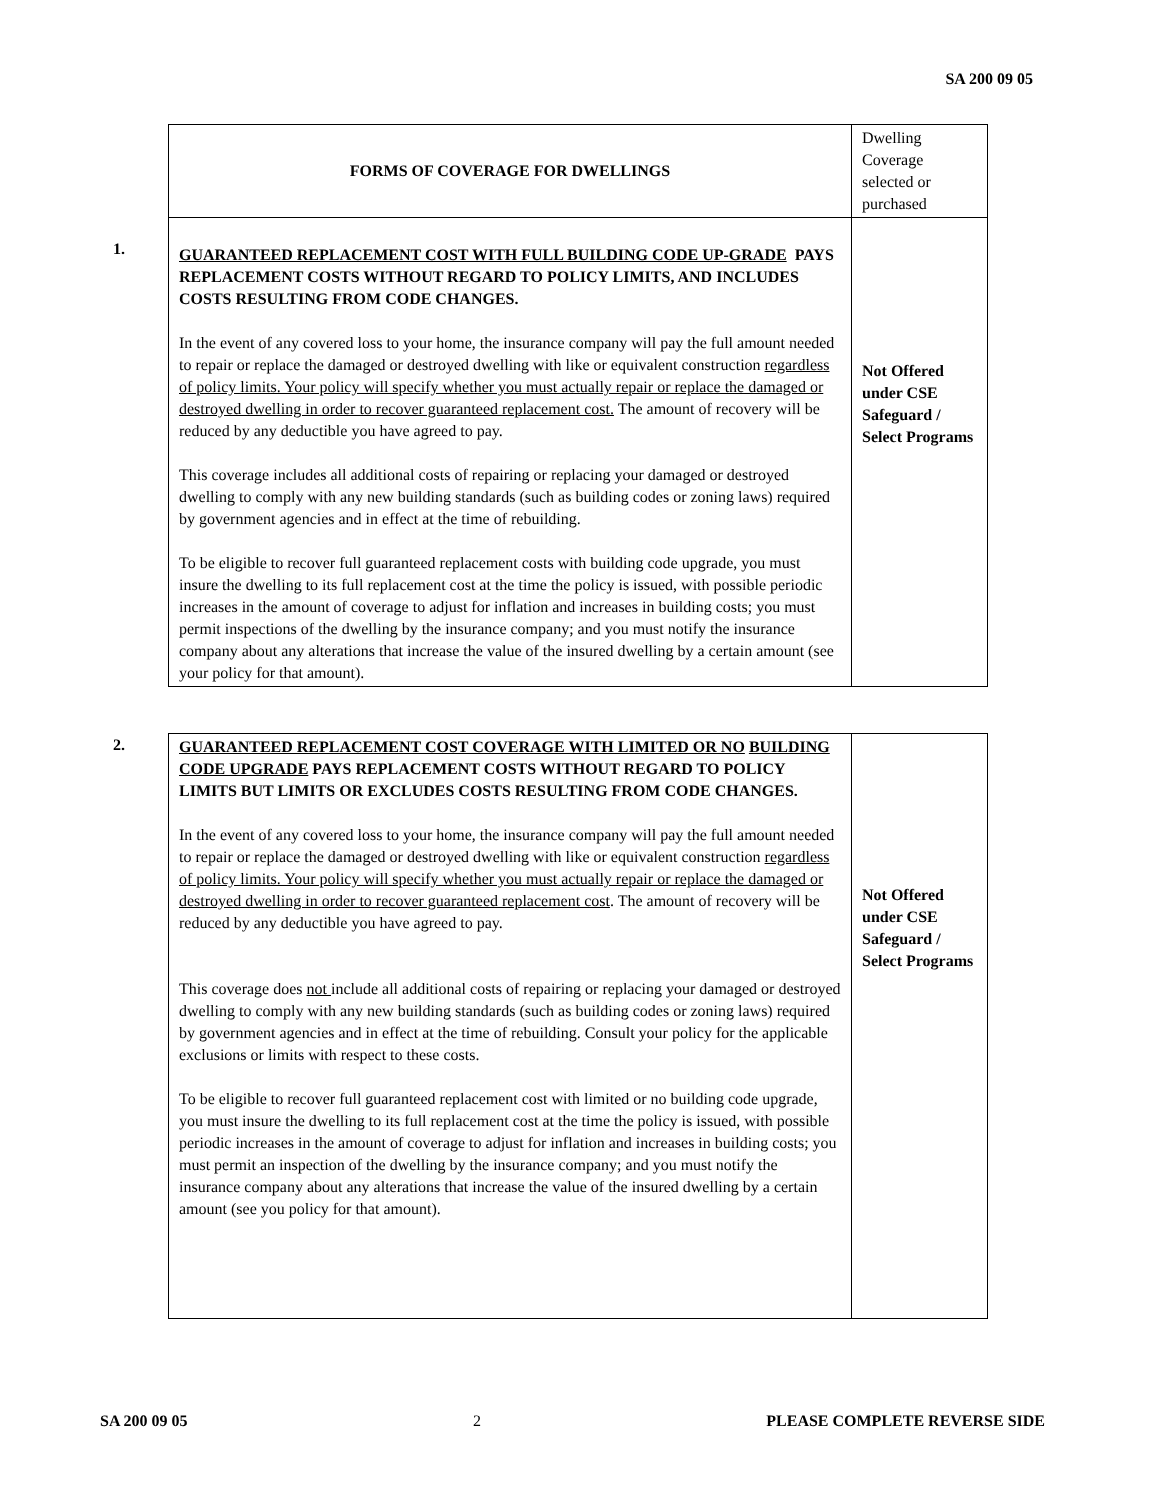SA 200 09 05
| FORMS OF COVERAGE FOR DWELLINGS | Dwelling Coverage selected or purchased |
| GUARANTEED REPLACEMENT COST WITH FULL BUILDING CODE UP-GRADE PAYS REPLACEMENT COSTS WITHOUT REGARD TO POLICY LIMITS, AND INCLUDES COSTS RESULTING FROM CODE CHANGES. In the event of any covered loss to your home, the insurance company will pay the full amount needed to repair or replace the damaged or destroyed dwelling with like or equivalent construction regardless of policy limits. Your policy will specify whether you must actually repair or replace the damaged or destroyed dwelling in order to recover guaranteed replacement cost. The amount of recovery will be reduced by any deductible you have agreed to pay. This coverage includes all additional costs of repairing or replacing your damaged or destroyed dwelling to comply with any new building standards (such as building codes or zoning laws) required by government agencies and in effect at the time of rebuilding. To be eligible to recover full guaranteed replacement costs with building code upgrade, you must insure the dwelling to its full replacement cost at the time the policy is issued, with possible periodic increases in the amount of coverage to adjust for inflation and increases in building costs; you must permit inspections of the dwelling by the insurance company; and you must notify the insurance company about any alterations that increase the value of the insured dwelling by a certain amount (see your policy for that amount). | Not Offered under CSE Safeguard / Select Programs |
1.
2.
| GUARANTEED REPLACEMENT COST COVERAGE WITH LIMITED OR NO BUILDING CODE UPGRADE PAYS REPLACEMENT COSTS WITHOUT REGARD TO POLICY LIMITS BUT LIMITS OR EXCLUDES COSTS RESULTING FROM CODE CHANGES. In the event of any covered loss to your home, the insurance company will pay the full amount needed to repair or replace the damaged or destroyed dwelling with like or equivalent construction regardless of policy limits. Your policy will specify whether you must actually repair or replace the damaged or destroyed dwelling in order to recover guaranteed replacement cost . The amount of recovery will be reduced by any deductible you have agreed to pay. This coverage does not include all additional costs of repairing or replacing your damaged or destroyed dwelling to comply with any new building standards (such as building codes or zoning laws) required by government agencies and in effect at the time of rebuilding. Consult your policy for the applicable exclusions or limits with respect to these costs. To be eligible to recover full guaranteed replacement cost with limited or no building code upgrade, you must insure the dwelling to its full replacement cost at the time the policy is issued, with possible periodic increases in the amount of coverage to adjust for inflation and increases in building costs; you must permit an inspection of the dwelling by the insurance company; and you must notify the insurance company about any alterations that increase the value of the insured dwelling by a certain amount (see you policy for that amount). | Not Offered under CSE Safeguard / Select Programs |
SA 200 09 05 2 PLEASE COMPLETE REVERSE SIDE